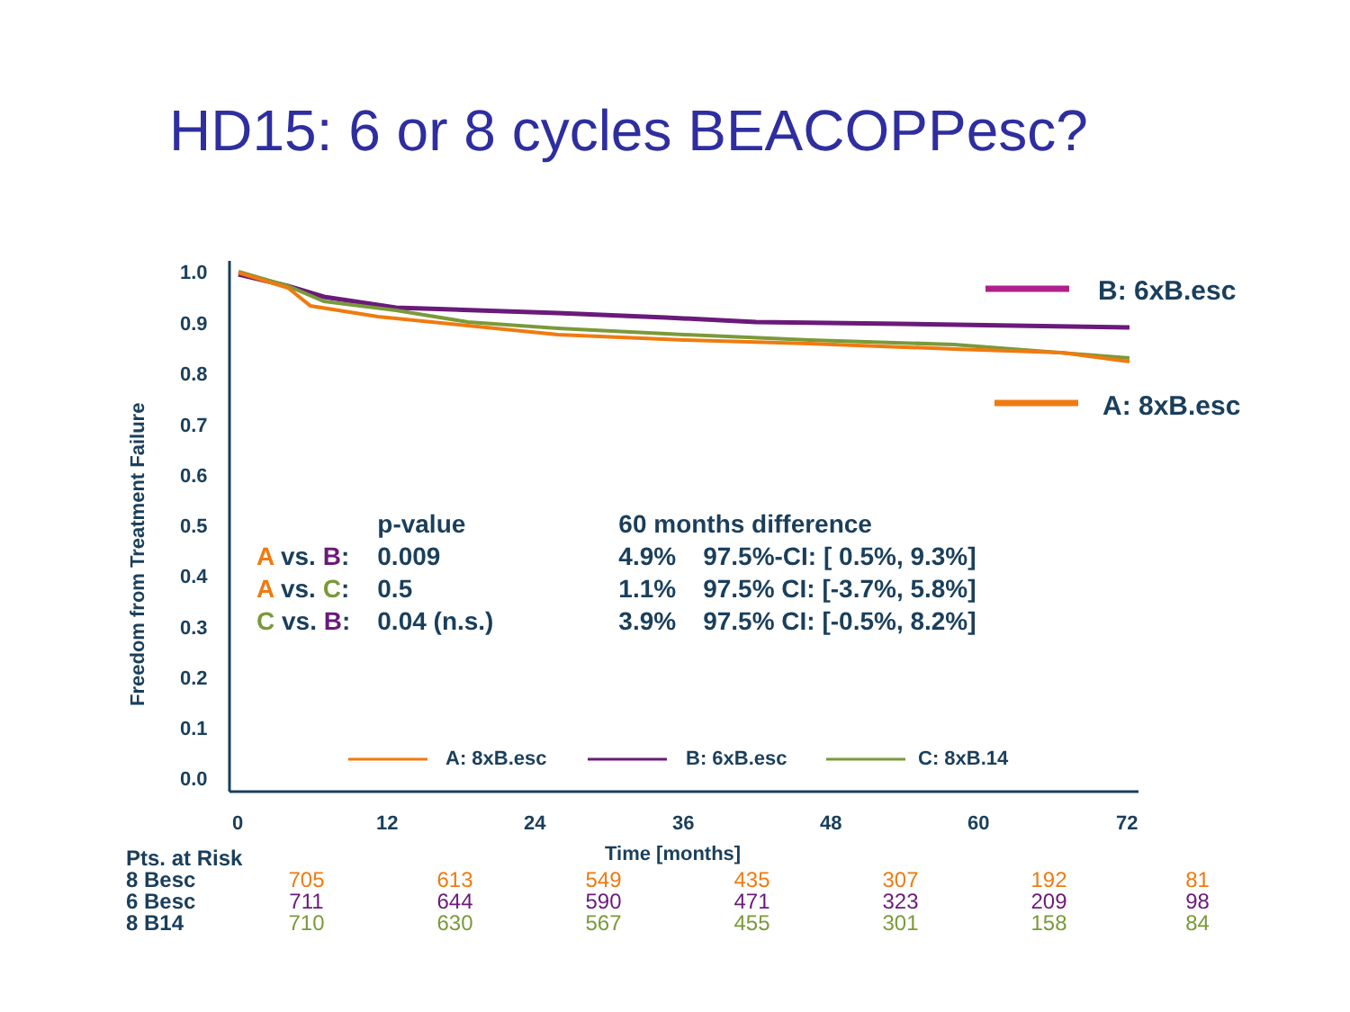HD15: 6 or 8 cycles BEACOPPesc?
1.0
0.9
0.8
0.7
0.6
0.5
0.4
0.3
0.2
0.1
0.0
0
12
24
36
48
60
72
Time [months]
Freedom from Treatment Failure
B: 6xB.esc
A: 8xB.esc
A: 8xB.esc
B: 6xB.esc
C: 8xB.14
| | p-value | 60 months difference | |
| A vs. B : | 0.009 | 4.9% | 97.5%-CI: [ 0.5%, 9.3%] |
| A vs. C : | 0.5 | 1.1% | 97.5% CI: [-3.7%, 5.8%] |
| C vs. B : | 0.04 (n.s.) | 3.9% | 97.5% CI: [-0.5%, 8.2%] |
| Pts. at Risk | | | | | | | |
| 8 Besc | 705 | 613 | 549 | 435 | 307 | 192 | 81 |
| 6 Besc | 711 | 644 | 590 | 471 | 323 | 209 | 98 |
| 8 B14 | 710 | 630 | 567 | 455 | 301 | 158 | 84 |